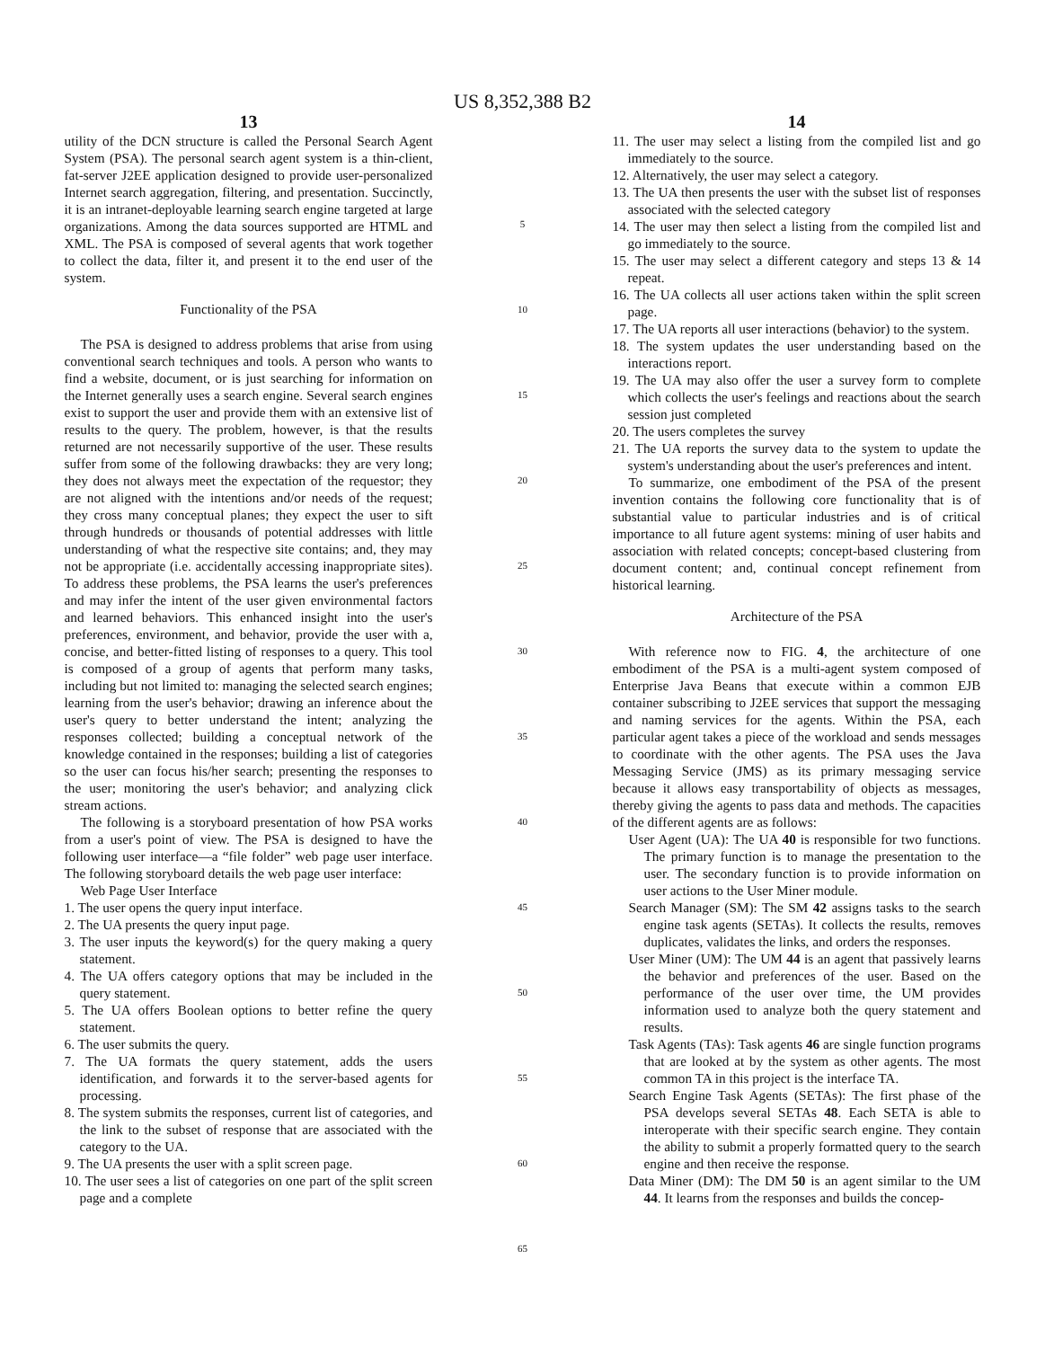US 8,352,388 B2
13
utility of the DCN structure is called the Personal Search Agent System (PSA). The personal search agent system is a thin-client, fat-server J2EE application designed to provide user-personalized Internet search aggregation, filtering, and presentation. Succinctly, it is an intranet-deployable learning search engine targeted at large organizations. Among the data sources supported are HTML and XML. The PSA is composed of several agents that work together to collect the data, filter it, and present it to the end user of the system.
Functionality of the PSA
The PSA is designed to address problems that arise from using conventional search techniques and tools. A person who wants to find a website, document, or is just searching for information on the Internet generally uses a search engine. Several search engines exist to support the user and provide them with an extensive list of results to the query. The problem, however, is that the results returned are not necessarily supportive of the user. These results suffer from some of the following drawbacks: they are very long; they does not always meet the expectation of the requestor; they are not aligned with the intentions and/or needs of the request; they cross many conceptual planes; they expect the user to sift through hundreds or thousands of potential addresses with little understanding of what the respective site contains; and, they may not be appropriate (i.e. accidentally accessing inappropriate sites). To address these problems, the PSA learns the user's preferences and may infer the intent of the user given environmental factors and learned behaviors. This enhanced insight into the user's preferences, environment, and behavior, provide the user with a, concise, and better-fitted listing of responses to a query. This tool is composed of a group of agents that perform many tasks, including but not limited to: managing the selected search engines; learning from the user's behavior; drawing an inference about the user's query to better understand the intent; analyzing the responses collected; building a conceptual network of the knowledge contained in the responses; building a list of categories so the user can focus his/her search; presenting the responses to the user; monitoring the user's behavior; and analyzing click stream actions.
The following is a storyboard presentation of how PSA works from a user's point of view. The PSA is designed to have the following user interface—a “file folder” web page user interface. The following storyboard details the web page user interface:
Web Page User Interface
1. The user opens the query input interface.
2. The UA presents the query input page.
3. The user inputs the keyword(s) for the query making a query statement.
4. The UA offers category options that may be included in the query statement.
5. The UA offers Boolean options to better refine the query statement.
6. The user submits the query.
7. The UA formats the query statement, adds the users identification, and forwards it to the server-based agents for processing.
8. The system submits the responses, current list of categories, and the link to the subset of response that are associated with the category to the UA.
9. The UA presents the user with a split screen page.
10. The user sees a list of categories on one part of the split screen page and a complete
5
10
15
20
25
30
35
40
45
50
55
60
65
14
11. The user may select a listing from the compiled list and go immediately to the source.
12. Alternatively, the user may select a category.
13. The UA then presents the user with the subset list of responses associated with the selected category
14. The user may then select a listing from the compiled list and go immediately to the source.
15. The user may select a different category and steps 13 & 14 repeat.
16. The UA collects all user actions taken within the split screen page.
17. The UA reports all user interactions (behavior) to the system.
18. The system updates the user understanding based on the interactions report.
19. The UA may also offer the user a survey form to complete which collects the user's feelings and reactions about the search session just completed
20. The users completes the survey
21. The UA reports the survey data to the system to update the system's understanding about the user's preferences and intent.
To summarize, one embodiment of the PSA of the present invention contains the following core functionality that is of substantial value to particular industries and is of critical importance to all future agent systems: mining of user habits and association with related concepts; concept-based clustering from document content; and, continual concept refinement from historical learning.
Architecture of the PSA
With reference now to FIG. 4, the architecture of one embodiment of the PSA is a multi-agent system composed of Enterprise Java Beans that execute within a common EJB container subscribing to J2EE services that support the messaging and naming services for the agents. Within the PSA, each particular agent takes a piece of the workload and sends messages to coordinate with the other agents. The PSA uses the Java Messaging Service (JMS) as its primary messaging service because it allows easy transportability of objects as messages, thereby giving the agents to pass data and methods. The capacities of the different agents are as follows:
User Agent (UA): The UA 40 is responsible for two functions. The primary function is to manage the presentation to the user. The secondary function is to provide information on user actions to the User Miner module.
Search Manager (SM): The SM 42 assigns tasks to the search engine task agents (SETAs). It collects the results, removes duplicates, validates the links, and orders the responses.
User Miner (UM): The UM 44 is an agent that passively learns the behavior and preferences of the user. Based on the performance of the user over time, the UM provides information used to analyze both the query statement and results.
Task Agents (TAs): Task agents 46 are single function programs that are looked at by the system as other agents. The most common TA in this project is the interface TA.
Search Engine Task Agents (SETAs): The first phase of the PSA develops several SETAs 48. Each SETA is able to interoperate with their specific search engine. They contain the ability to submit a properly formatted query to the search engine and then receive the response.
Data Miner (DM): The DM 50 is an agent similar to the UM 44. It learns from the responses and builds the concep-